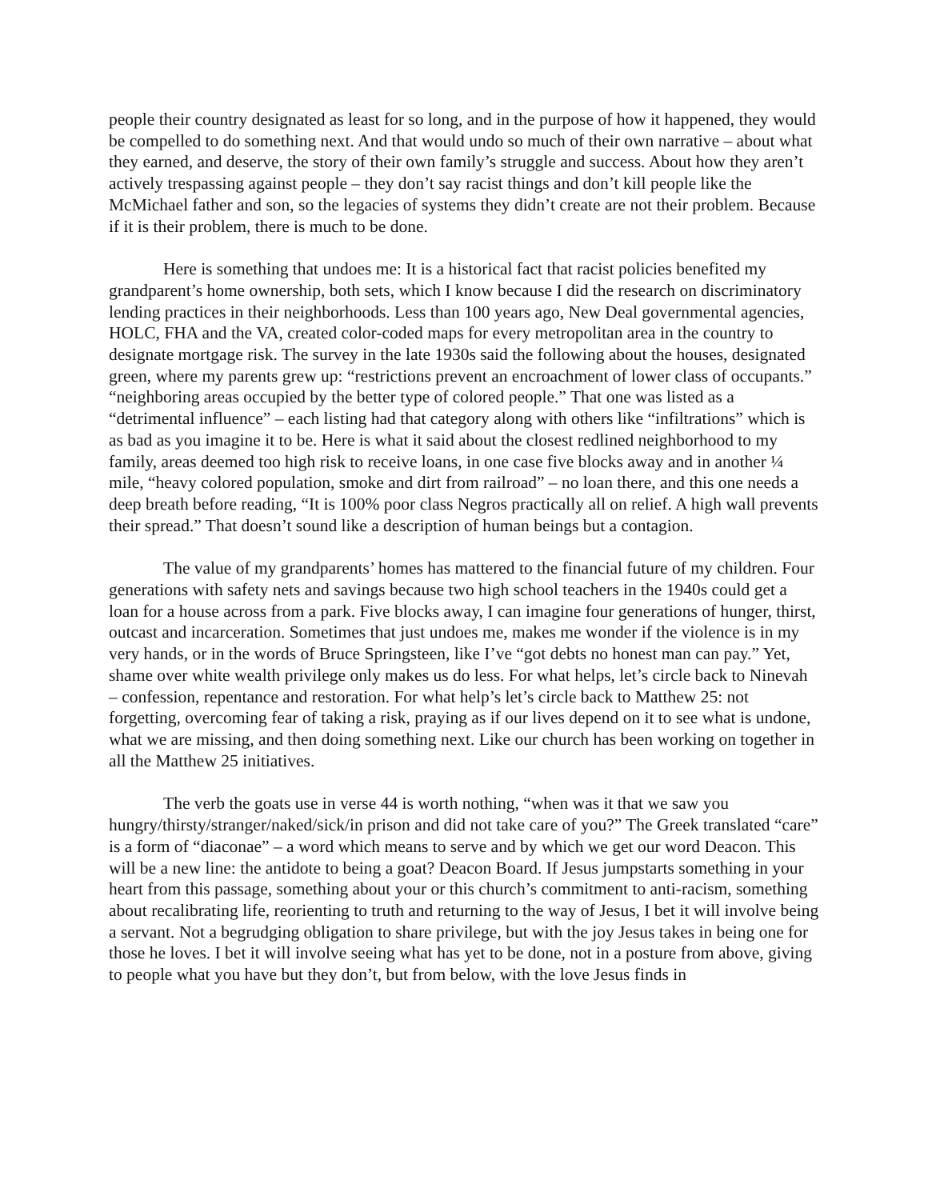people their country designated as least for so long, and in the purpose of how it happened, they would be compelled to do something next. And that would undo so much of their own narrative – about what they earned, and deserve, the story of their own family’s struggle and success. About how they aren’t actively trespassing against people – they don’t say racist things and don’t kill people like the McMichael father and son, so the legacies of systems they didn’t create are not their problem. Because if it is their problem, there is much to be done.
Here is something that undoes me: It is a historical fact that racist policies benefited my grandparent’s home ownership, both sets, which I know because I did the research on discriminatory lending practices in their neighborhoods. Less than 100 years ago, New Deal governmental agencies, HOLC, FHA and the VA, created color-coded maps for every metropolitan area in the country to designate mortgage risk. The survey in the late 1930s said the following about the houses, designated green, where my parents grew up: “restrictions prevent an encroachment of lower class of occupants.” “neighboring areas occupied by the better type of colored people.” That one was listed as a “detrimental influence” – each listing had that category along with others like “infiltrations” which is as bad as you imagine it to be. Here is what it said about the closest redlined neighborhood to my family, areas deemed too high risk to receive loans, in one case five blocks away and in another ¼ mile, “heavy colored population, smoke and dirt from railroad” – no loan there, and this one needs a deep breath before reading, “It is 100% poor class Negros practically all on relief. A high wall prevents their spread.” That doesn’t sound like a description of human beings but a contagion.
The value of my grandparents’ homes has mattered to the financial future of my children. Four generations with safety nets and savings because two high school teachers in the 1940s could get a loan for a house across from a park. Five blocks away, I can imagine four generations of hunger, thirst, outcast and incarceration. Sometimes that just undoes me, makes me wonder if the violence is in my very hands, or in the words of Bruce Springsteen, like I’ve “got debts no honest man can pay.” Yet, shame over white wealth privilege only makes us do less. For what helps, let’s circle back to Ninevah – confession, repentance and restoration. For what help’s let’s circle back to Matthew 25: not forgetting, overcoming fear of taking a risk, praying as if our lives depend on it to see what is undone, what we are missing, and then doing something next. Like our church has been working on together in all the Matthew 25 initiatives.
The verb the goats use in verse 44 is worth nothing, “when was it that we saw you hungry/thirsty/stranger/naked/sick/in prison and did not take care of you?” The Greek translated “care” is a form of “diaconae” – a word which means to serve and by which we get our word Deacon. This will be a new line: the antidote to being a goat? Deacon Board. If Jesus jumpstarts something in your heart from this passage, something about your or this church’s commitment to anti-racism, something about recalibrating life, reorienting to truth and returning to the way of Jesus, I bet it will involve being a servant. Not a begrudging obligation to share privilege, but with the joy Jesus takes in being one for those he loves. I bet it will involve seeing what has yet to be done, not in a posture from above, giving to people what you have but they don’t, but from below, with the love Jesus finds in